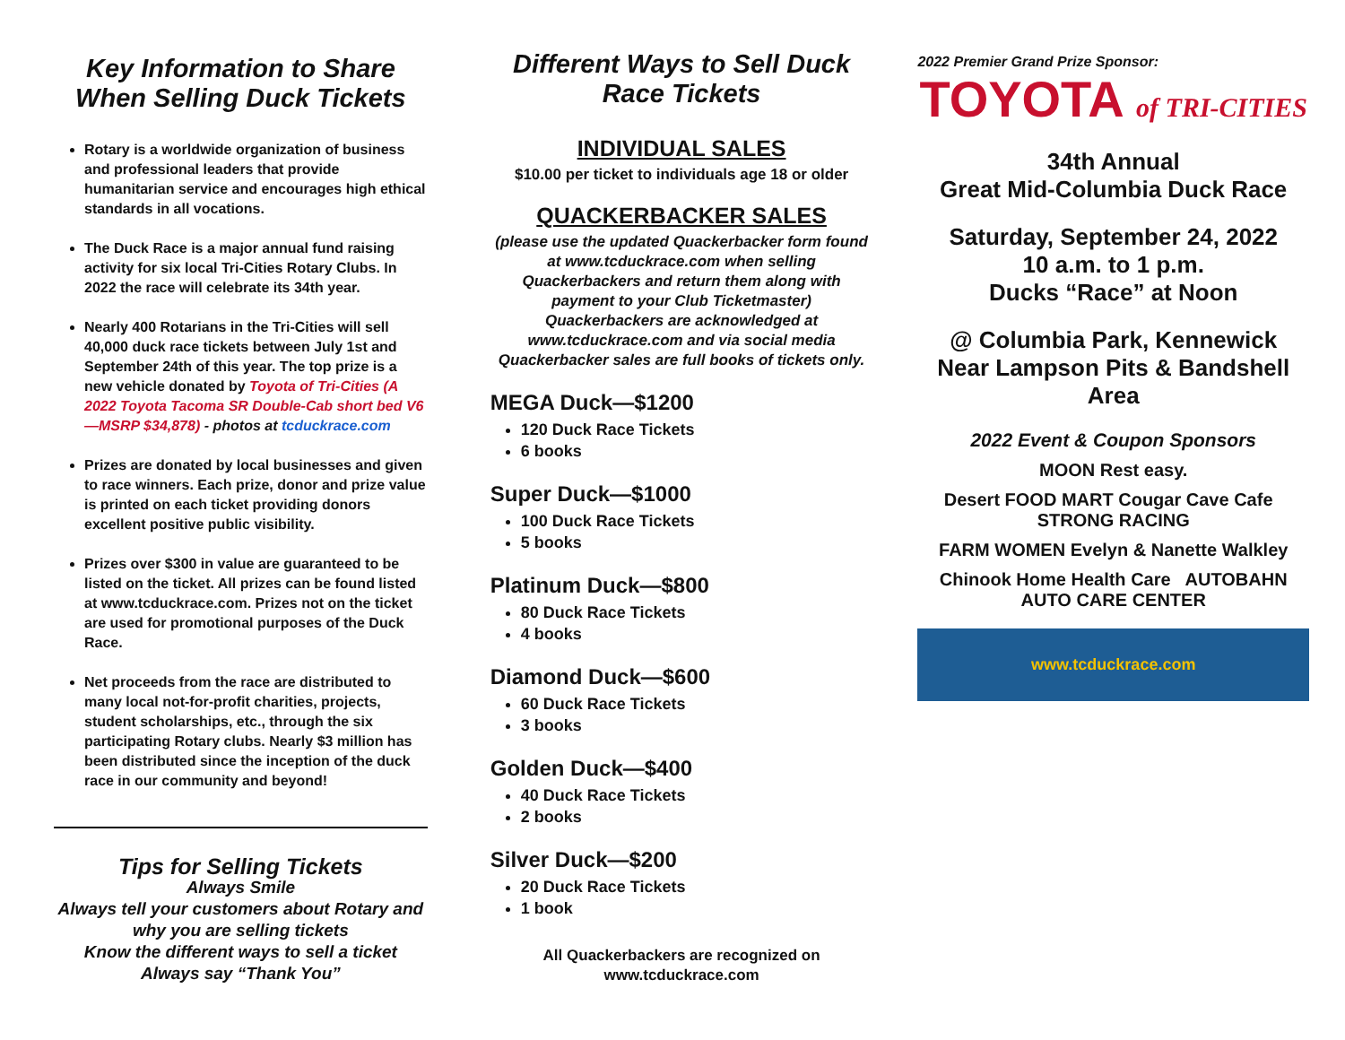Key Information to Share When Selling Duck Tickets
Rotary is a worldwide organization of business and professional leaders that provide humanitarian service and encourages high ethical standards in all vocations.
The Duck Race is a major annual fund raising activity for six local Tri-Cities Rotary Clubs. In 2022 the race will celebrate its 34th year.
Nearly 400 Rotarians in the Tri-Cities will sell 40,000 duck race tickets between July 1st and September 24th of this year. The top prize is a new vehicle donated by Toyota of Tri-Cities (A 2022 Toyota Tacoma SR Double-Cab short bed V6—MSRP $34,878) - photos at tcduckrace.com
Prizes are donated by local businesses and given to race winners. Each prize, donor and prize value is printed on each ticket providing donors excellent positive public visibility.
Prizes over $300 in value are guaranteed to be listed on the ticket. All prizes can be found listed at www.tcduckrace.com. Prizes not on the ticket are used for promotional purposes of the Duck Race.
Net proceeds from the race are distributed to many local not-for-profit charities, projects, student scholarships, etc., through the six participating Rotary clubs. Nearly $3 million has been distributed since the inception of the duck race in our community and beyond!
Tips for Selling Tickets
Always Smile
Always tell your customers about Rotary and why you are selling tickets
Know the different ways to sell a ticket
Always say “Thank You”
Different Ways to Sell Duck Race Tickets
INDIVIDUAL SALES
$10.00 per ticket to individuals age 18 or older
QUACKERBACKER SALES
(please use the updated Quackerbacker form found at www.tcduckrace.com when selling Quackerbackers and return them along with payment to your Club Ticketmaster) Quackerbackers are acknowledged at www.tcduckrace.com and via social media Quackerbacker sales are full books of tickets only.
MEGA Duck—$1200
120 Duck Race Tickets
6 books
Super Duck—$1000
100 Duck Race Tickets
5 books
Platinum Duck—$800
80 Duck Race Tickets
4 books
Diamond Duck—$600
60 Duck Race Tickets
3 books
Golden Duck—$400
40 Duck Race Tickets
2 books
Silver Duck—$200
20 Duck Race Tickets
1 book
All Quackerbackers are recognized on www.tcduckrace.com
2022 Premier Grand Prize Sponsor:
TOYOTA of TRI-CITIES
34th Annual
Great Mid-Columbia Duck Race
Saturday, September 24, 2022
10 a.m. to 1 p.m.
Ducks “Race” at Noon
@ Columbia Park, Kennewick
Near Lampson Pits & Bandshell Area
2022 Event & Coupon Sponsors
MOON Rest easy.
Desert FOOD MART Cougar Cave Cafe STRONG RACING
FARM WOMEN Evelyn & Nanette Walkley
Chinook Home Health Care AUTOBAHN AUTO CARE CENTER
www.tcduckrace.com